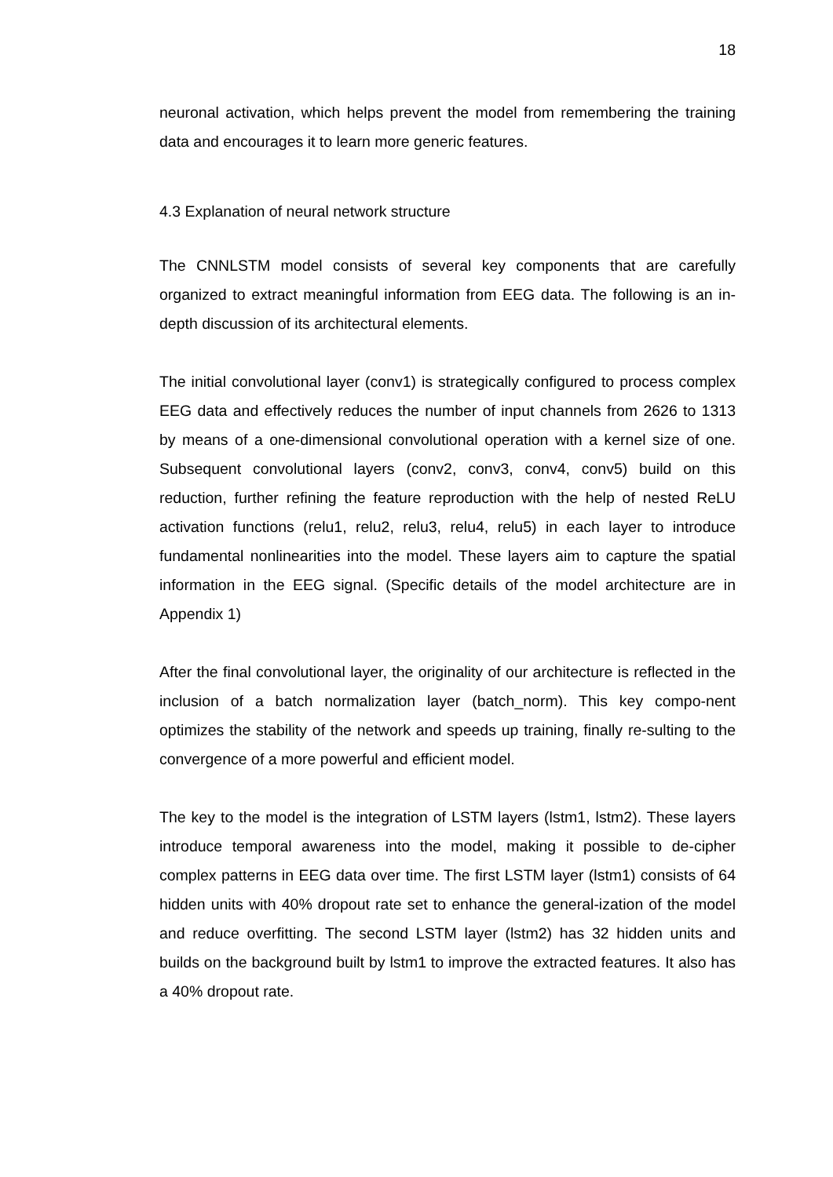18
neuronal activation, which helps prevent the model from remembering the training data and encourages it to learn more generic features.
4.3 Explanation of neural network structure
The CNNLSTM model consists of several key components that are carefully organized to extract meaningful information from EEG data. The following is an in-depth discussion of its architectural elements.
The initial convolutional layer (conv1) is strategically configured to process complex EEG data and effectively reduces the number of input channels from 2626 to 1313 by means of a one-dimensional convolutional operation with a kernel size of one. Subsequent convolutional layers (conv2, conv3, conv4, conv5) build on this reduction, further refining the feature reproduction with the help of nested ReLU activation functions (relu1, relu2, relu3, relu4, relu5) in each layer to introduce fundamental nonlinearities into the model. These layers aim to capture the spatial information in the EEG signal. (Specific details of the model architecture are in Appendix 1)
After the final convolutional layer, the originality of our architecture is reflected in the inclusion of a batch normalization layer (batch_norm). This key compo-nent optimizes the stability of the network and speeds up training, finally re-sulting to the convergence of a more powerful and efficient model.
The key to the model is the integration of LSTM layers (lstm1, lstm2). These layers introduce temporal awareness into the model, making it possible to de-cipher complex patterns in EEG data over time. The first LSTM layer (lstm1) consists of 64 hidden units with 40% dropout rate set to enhance the general-ization of the model and reduce overfitting. The second LSTM layer (lstm2) has 32 hidden units and builds on the background built by lstm1 to improve the extracted features. It also has a 40% dropout rate.